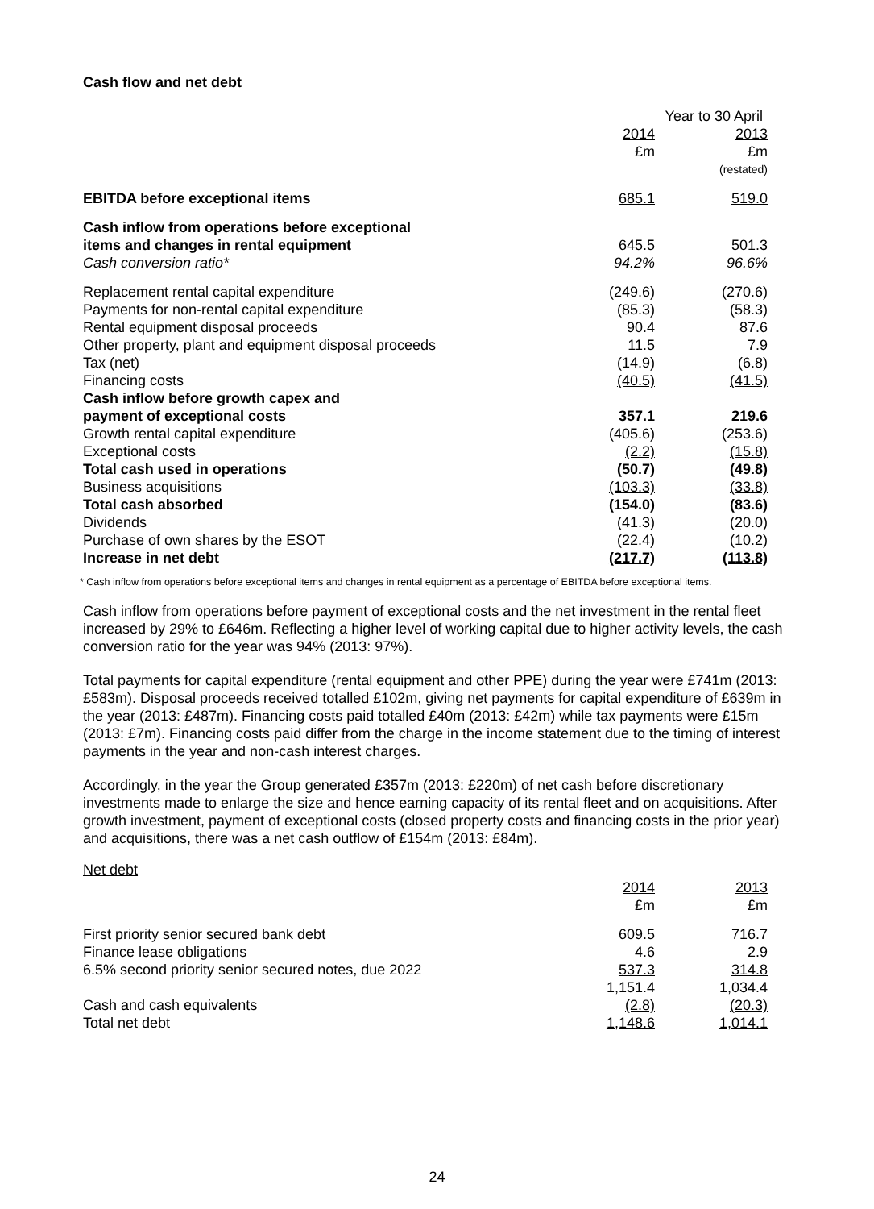Cash flow and net debt
| | Year to 30 April | |
| | 2014 | 2013 |
| | £m | £m |
| | | (restated) |
| EBITDA before exceptional items | 685.1 | 519.0 |
| Cash inflow from operations before exceptional items and changes in rental equipment | 645.5 | 501.3 |
| Cash conversion ratio* | 94.2% | 96.6% |
| Replacement rental capital expenditure | (249.6) | (270.6) |
| Payments for non-rental capital expenditure | (85.3) | (58.3) |
| Rental equipment disposal proceeds | 90.4 | 87.6 |
| Other property, plant and equipment disposal proceeds | 11.5 | 7.9 |
| Tax (net) | (14.9) | (6.8) |
| Financing costs | (40.5) | (41.5) |
| Cash inflow before growth capex and payment of exceptional costs | 357.1 | 219.6 |
| Growth rental capital expenditure | (405.6) | (253.6) |
| Exceptional costs | (2.2) | (15.8) |
| Total cash used in operations | (50.7) | (49.8) |
| Business acquisitions | (103.3) | (33.8) |
| Total cash absorbed | (154.0) | (83.6) |
| Dividends | (41.3) | (20.0) |
| Purchase of own shares by the ESOT | (22.4) | (10.2) |
| Increase in net debt | (217.7) | (113.8) |
* Cash inflow from operations before exceptional items and changes in rental equipment as a percentage of EBITDA before exceptional items.
Cash inflow from operations before payment of exceptional costs and the net investment in the rental fleet increased by 29% to £646m. Reflecting a higher level of working capital due to higher activity levels, the cash conversion ratio for the year was 94% (2013: 97%).
Total payments for capital expenditure (rental equipment and other PPE) during the year were £741m (2013: £583m). Disposal proceeds received totalled £102m, giving net payments for capital expenditure of £639m in the year (2013: £487m). Financing costs paid totalled £40m (2013: £42m) while tax payments were £15m (2013: £7m). Financing costs paid differ from the charge in the income statement due to the timing of interest payments in the year and non-cash interest charges.
Accordingly, in the year the Group generated £357m (2013: £220m) of net cash before discretionary investments made to enlarge the size and hence earning capacity of its rental fleet and on acquisitions. After growth investment, payment of exceptional costs (closed property costs and financing costs in the prior year) and acquisitions, there was a net cash outflow of £154m (2013: £84m).
Net debt
| | 2014 | 2013 |
| | £m | £m |
| First priority senior secured bank debt | 609.5 | 716.7 |
| Finance lease obligations | 4.6 | 2.9 |
| 6.5% second priority senior secured notes, due 2022 | 537.3 | 314.8 |
| | 1,151.4 | 1,034.4 |
| Cash and cash equivalents | (2.8) | (20.3) |
| Total net debt | 1,148.6 | 1,014.1 |
24